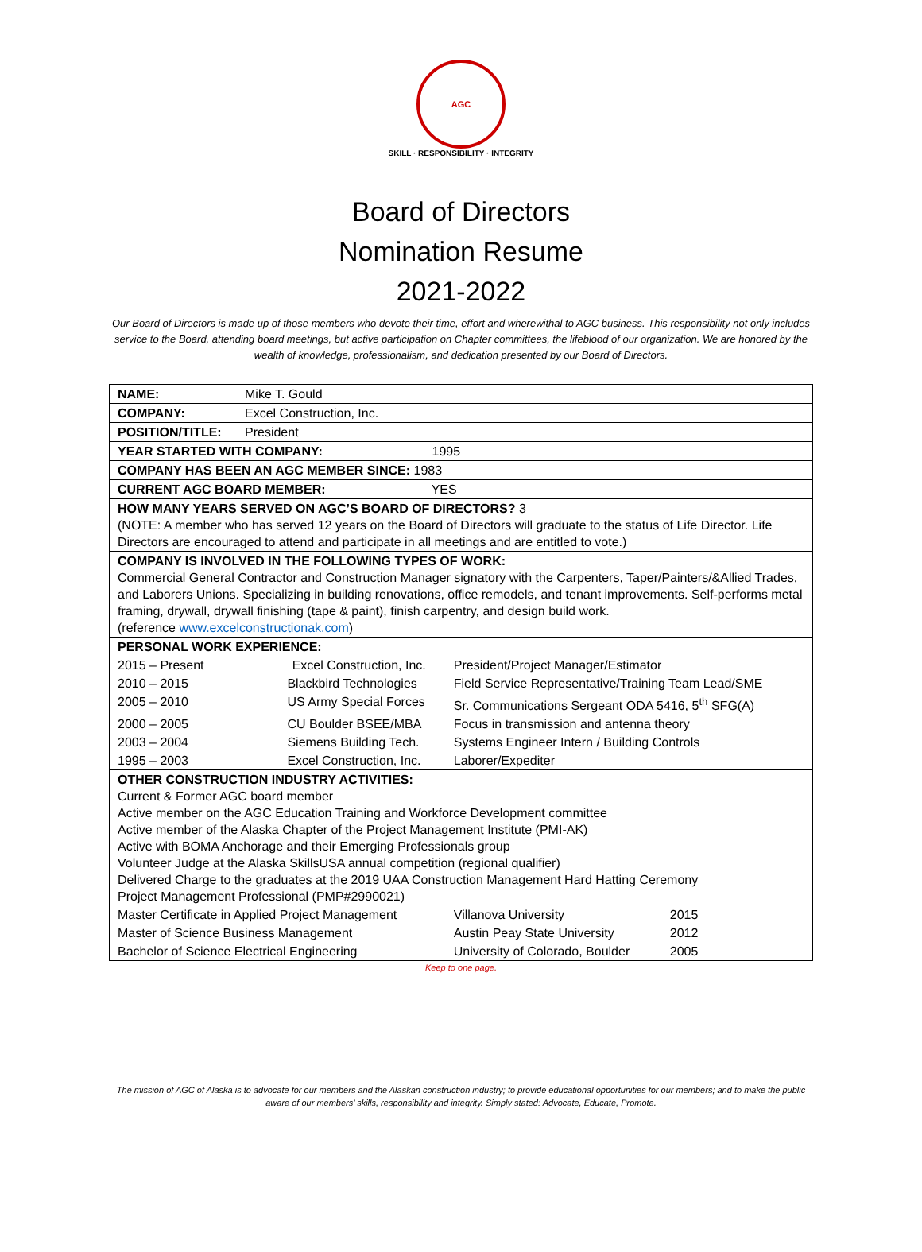AGC
SKILL · RESPONSIBILITY · INTEGRITY
Board of Directors
Nomination Resume
2021-2022
Our Board of Directors is made up of those members who devote their time, effort and wherewithal to AGC business. This responsibility not only includes service to the Board, attending board meetings, but active participation on Chapter committees, the lifeblood of our organization. We are honored by the wealth of knowledge, professionalism, and dedication presented by our Board of Directors.
| NAME: | Mike T. Gould | | |
| COMPANY: | Excel Construction, Inc. | | |
| POSITION/TITLE: | President | | |
| YEAR STARTED WITH COMPANY: 1995 | | | |
| COMPANY HAS BEEN AN AGC MEMBER SINCE: 1983 | | | |
| CURRENT AGC BOARD MEMBER: YES | | | |
| HOW MANY YEARS SERVED ON AGC’S BOARD OF DIRECTORS? 3 (NOTE: A member who has served 12 years on the Board of Directors will graduate to the status of Life Director. Life Directors are encouraged to attend and participate in all meetings and are entitled to vote.) | | | |
| COMPANY IS INVOLVED IN THE FOLLOWING TYPES OF WORK: Commercial General Contractor and Construction Manager signatory with the Carpenters, Taper/Painters/&Allied Trades, and Laborers Unions. Specializing in building renovations, office remodels, and tenant improvements. Self-performs metal framing, drywall, drywall finishing (tape & paint), finish carpentry, and design build work. (reference www.excelconstructionak.com ) | | | |
| PERSONAL WORK EXPERIENCE: | | | |
| 2015 – Present Excel Construction, Inc. | | President/Project Manager/Estimator | |
| 2010 – 2015 Blackbird Technologies | | Field Service Representative/Training Team Lead/SME | |
| 2005 – 2010 US Army Special Forces | | Sr. Communications Sergeant ODA 5416, 5<sup>th</sup> SFG(A) | |
| 2000 – 2005 CU Boulder BSEE/MBA | | Focus in transmission and antenna theory | |
| 2003 – 2004 Siemens Building Tech. | | Systems Engineer Intern / Building Controls | |
| 1995 – 2003 Excel Construction, Inc. | | Laborer/Expediter | |
| OTHER CONSTRUCTION INDUSTRY ACTIVITIES: Current & Former AGC board member Active member on the AGC Education Training and Workforce Development committee Active member of the Alaska Chapter of the Project Management Institute (PMI-AK) Active with BOMA Anchorage and their Emerging Professionals group Volunteer Judge at the Alaska SkillsUSA annual competition (regional qualifier) Delivered Charge to the graduates at the 2019 UAA Construction Management Hard Hatting Ceremony Project Management Professional (PMP#2990021) | | | |
| Master Certificate in Applied Project Management | | Villanova University | 2015 |
| Master of Science Business Management | | Austin Peay State University | 2012 |
| Bachelor of Science Electrical Engineering | | University of Colorado, Boulder | 2005 |
Keep to one page.
The mission of AGC of Alaska is to advocate for our members and the Alaskan construction industry; to provide educational opportunities for our members; and to make the public aware of our members’ skills, responsibility and integrity. Simply stated: Advocate, Educate, Promote.